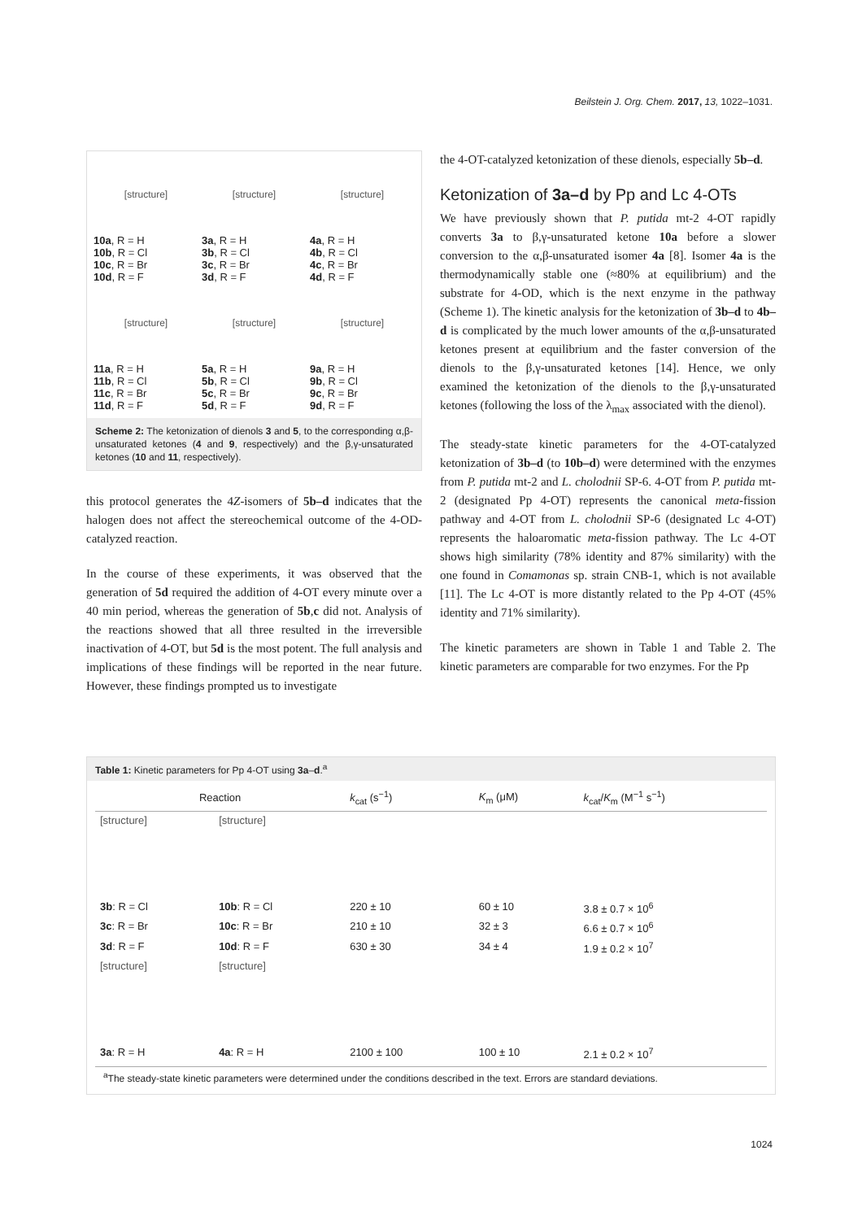Beilstein J. Org. Chem. 2017, 13, 1022–1031.
[structure]
[structure]
[structure]
10a, R = H
10b, R = Cl
10c, R = Br
10d, R = F
3a, R = H
3b, R = Cl
3c, R = Br
3d, R = F
4a, R = H
4b, R = Cl
4c, R = Br
4d, R = F
[structure]
[structure]
[structure]
11a, R = H
11b, R = Cl
11c, R = Br
11d, R = F
5a, R = H
5b, R = Cl
5c, R = Br
5d, R = F
9a, R = H
9b, R = Cl
9c, R = Br
9d, R = F
Scheme 2: The ketonization of dienols 3 and 5, to the corresponding α,β-unsaturated ketones (4 and 9, respectively) and the β,γ-unsaturated ketones (10 and 11, respectively).
this protocol generates the 4Z-isomers of 5b–d indicates that the halogen does not affect the stereochemical outcome of the 4-OD-catalyzed reaction.
In the course of these experiments, it was observed that the generation of 5d required the addition of 4-OT every minute over a 40 min period, whereas the generation of 5b,c did not. Analysis of the reactions showed that all three resulted in the irreversible inactivation of 4-OT, but 5d is the most potent. The full analysis and implications of these findings will be reported in the near future. However, these findings prompted us to investigate
the 4-OT-catalyzed ketonization of these dienols, especially 5b–d.
Ketonization of 3a–d by Pp and Lc 4-OTs
We have previously shown that P. putida mt-2 4-OT rapidly converts 3a to β,γ-unsaturated ketone 10a before a slower conversion to the α,β-unsaturated isomer 4a [8]. Isomer 4a is the thermodynamically stable one (≈80% at equilibrium) and the substrate for 4-OD, which is the next enzyme in the pathway (Scheme 1). The kinetic analysis for the ketonization of 3b–d to 4b–d is complicated by the much lower amounts of the α,β-unsaturated ketones present at equilibrium and the faster conversion of the dienols to the β,γ-unsaturated ketones [14]. Hence, we only examined the ketonization of the dienols to the β,γ-unsaturated ketones (following the loss of the λ<sub>max</sub> associated with the dienol).
The steady-state kinetic parameters for the 4-OT-catalyzed ketonization of 3b–d (to 10b–d) were determined with the enzymes from P. putida mt-2 and L. cholodnii SP-6. 4-OT from P. putida mt-2 (designated Pp 4-OT) represents the canonical meta-fission pathway and 4-OT from L. cholodnii SP-6 (designated Lc 4-OT) represents the haloaromatic meta-fission pathway. The Lc 4-OT shows high similarity (78% identity and 87% similarity) with the one found in Comamonas sp. strain CNB-1, which is not available [11]. The Lc 4-OT is more distantly related to the Pp 4-OT (45% identity and 71% similarity).
The kinetic parameters are shown in Table 1 and Table 2. The kinetic parameters are comparable for two enzymes. For the Pp
Table 1: Kinetic parameters for Pp 4-OT using 3a–d.<sup>a</sup>
| Reaction | | k<sub>cat</sub> (s<sup>−1</sup>) | K<sub>m</sub> (μM) | k<sub>cat</sub>/ K<sub>m</sub> (M<sup>−1</sup> s<sup>−1</sup>) |
| --- | --- | --- | --- | --- |
| [structure] | [structure] | | | |
| 3b : R = Cl | 10b : R = Cl | 220 ± 10 | 60 ± 10 | 3.8 ± 0.7 × 10<sup>6</sup> |
| 3c : R = Br | 10c : R = Br | 210 ± 10 | 32 ± 3 | 6.6 ± 0.7 × 10<sup>6</sup> |
| 3d : R = F | 10d : R = F | 630 ± 30 | 34 ± 4 | 1.9 ± 0.2 × 10<sup>7</sup> |
| [structure] | [structure] | | | |
| 3a : R = H | 4a : R = H | 2100 ± 100 | 100 ± 10 | 2.1 ± 0.2 × 10<sup>7</sup> |
<sup>a</sup> The steady-state kinetic parameters were determined under the conditions described in the text. Errors are standard deviations.
1024